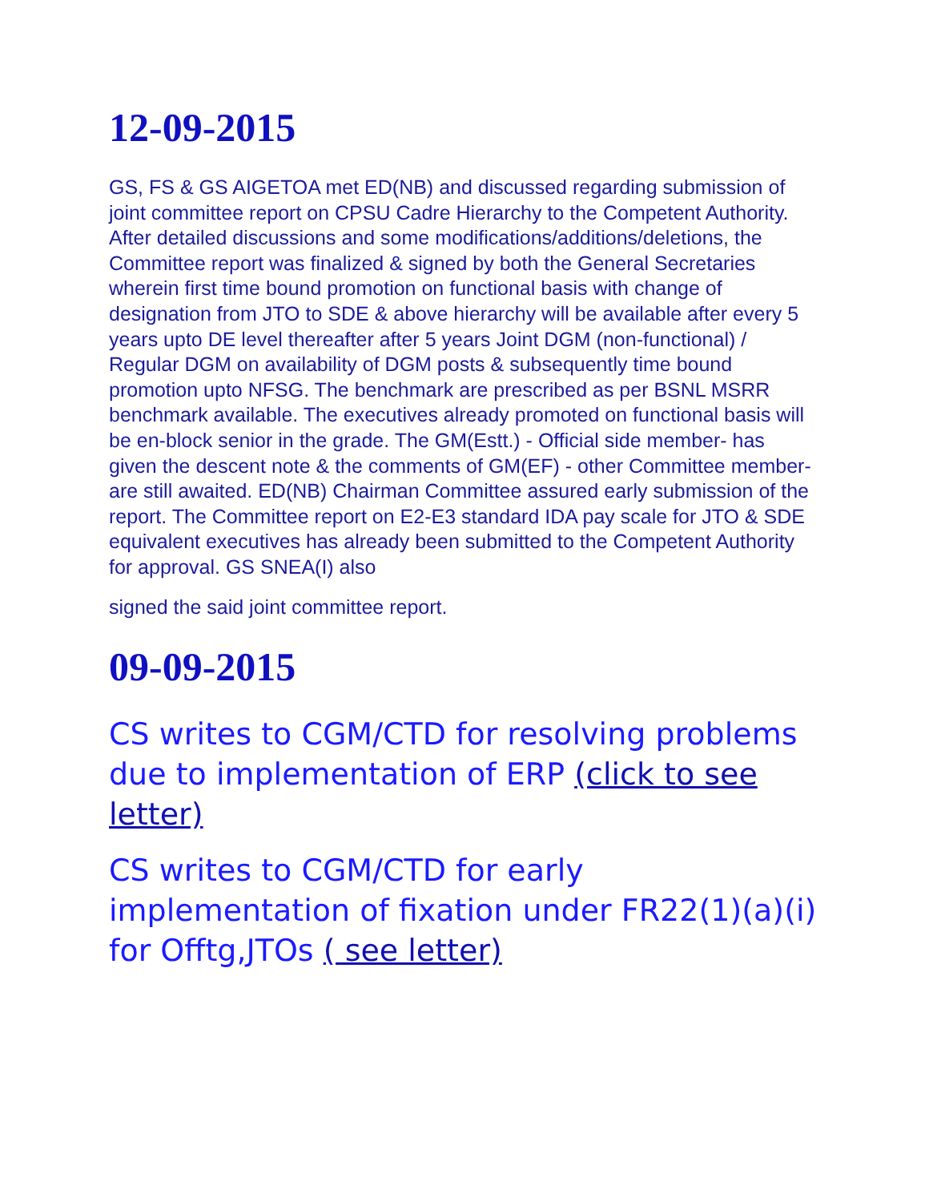12-09-2015
GS, FS & GS AIGETOA met ED(NB) and discussed regarding submission of joint committee report on CPSU Cadre Hierarchy to the Competent Authority. After detailed discussions and some modifications/additions/deletions, the Committee report was finalized & signed by both the General Secretaries wherein first time bound promotion on functional basis with change of designation from JTO to SDE & above hierarchy will be available after every 5 years upto DE level thereafter after 5 years Joint DGM (non-functional) / Regular DGM on availability of DGM posts & subsequently time bound promotion upto NFSG. The benchmark are prescribed as per BSNL MSRR benchmark available. The executives already promoted on functional basis will be en-block senior in the grade. The GM(Estt.) - Official side member- has given the descent note & the comments of GM(EF) - other Committee member- are still awaited. ED(NB) Chairman Committee assured early submission of the report. The Committee report on E2-E3 standard IDA pay scale for JTO & SDE equivalent executives has already been submitted to the Competent Authority for approval. GS SNEA(I) also
signed the said joint committee report.
09-09-2015
CS writes to CGM/CTD for resolving problems due to implementation of ERP (click to see letter)
CS writes to CGM/CTD for early implementation of fixation under FR22(1)(a)(i) for Offtg,JTOs ( see letter)